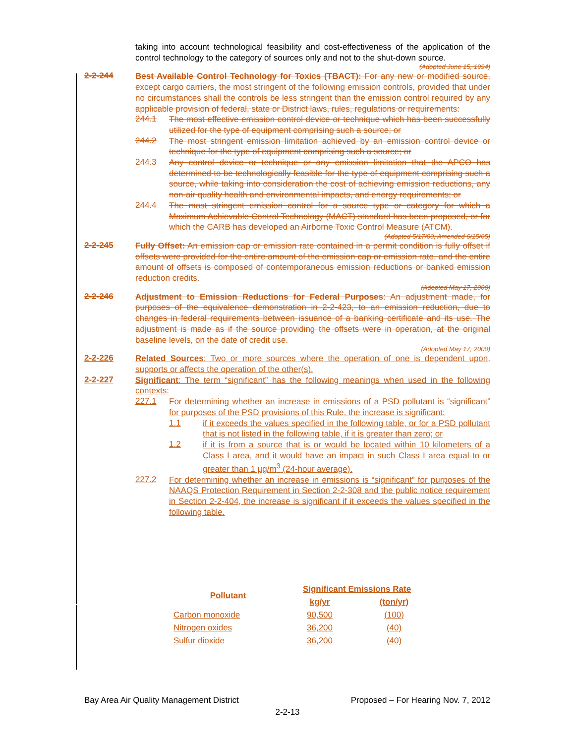taking into account technological feasibility and cost-effectiveness of the application of the control technology to the category of sources only and not to the shut-down source.
(Adopted June 15, 1994)
2-2-244
Best Available Control Technology for Toxics (TBACT): For any new or modified source, except cargo carriers, the most stringent of the following emission controls, provided that under no circumstances shall the controls be less stringent than the emission control required by any applicable provision of federal, state or District laws, rules, regulations or requirements:
244.1
The most effective emission control device or technique which has been successfully utilized for the type of equipment comprising such a source; or
244.2
The most stringent emission limitation achieved by an emission control device or technique for the type of equipment comprising such a source; or
244.3
Any control device or technique or any emission limitation that the APCO has determined to be technologically feasible for the type of equipment comprising such a source, while taking into consideration the cost of achieving emission reductions, any non-air quality health and environmental impacts, and energy requirements; or
244.4
The most stringent emission control for a source type or category for which a Maximum Achievable Control Technology (MACT) standard has been proposed, or for which the CARB has developed an Airborne Toxic Control Measure (ATCM).
(Adopted 5/17/00; Amended 6/15/05)
2-2-245
Fully Offset: An emission cap or emission rate contained in a permit condition is fully offset if offsets were provided for the entire amount of the emission cap or emission rate, and the entire amount of offsets is composed of contemporaneous emission reductions or banked emission reduction credits.
(Adopted May 17, 2000)
2-2-246
Adjustment to Emission Reductions for Federal Purposes: An adjustment made, for purposes of the equivalence demonstration in 2-2-423, to an emission reduction, due to changes in federal requirements between issuance of a banking certificate and its use. The adjustment is made as if the source providing the offsets were in operation, at the original baseline levels, on the date of credit use.
(Adopted May 17, 2000)
2-2-226
Related Sources: Two or more sources where the operation of one is dependent upon, supports or affects the operation of the other(s).
2-2-227
Significant: The term “significant” has the following meanings when used in the following contexts:
227.1
For determining whether an increase in emissions of a PSD pollutant is “significant” for purposes of the PSD provisions of this Rule, the increase is significant:
1.1
if it exceeds the values specified in the following table, or for a PSD pollutant that is not listed in the following table, if it is greater than zero; or
1.2
if it is from a source that is or would be located within 10 kilometers of a Class I area, and it would have an impact in such Class I area equal to or greater than 1 µg/m<sup>3</sup> (24-hour average).
227.2
For determining whether an increase in emissions is “significant” for purposes of the NAAQS Protection Requirement in Section 2-2-308 and the public notice requirement in Section 2-2-404, the increase is significant if it exceeds the values specified in the following table.
| Pollutant | Significant Emissions Rate | |
| --- | --- | --- |
| | kg/yr | (ton/yr) |
| Carbon monoxide | 90,500 | (100) |
| Nitrogen oxides | 36,200 | (40) |
| Sulfur dioxide | 36,200 | (40) |
Bay Area Air Quality Management District Proposed – For Hearing Nov. 7, 2012
2-2-13